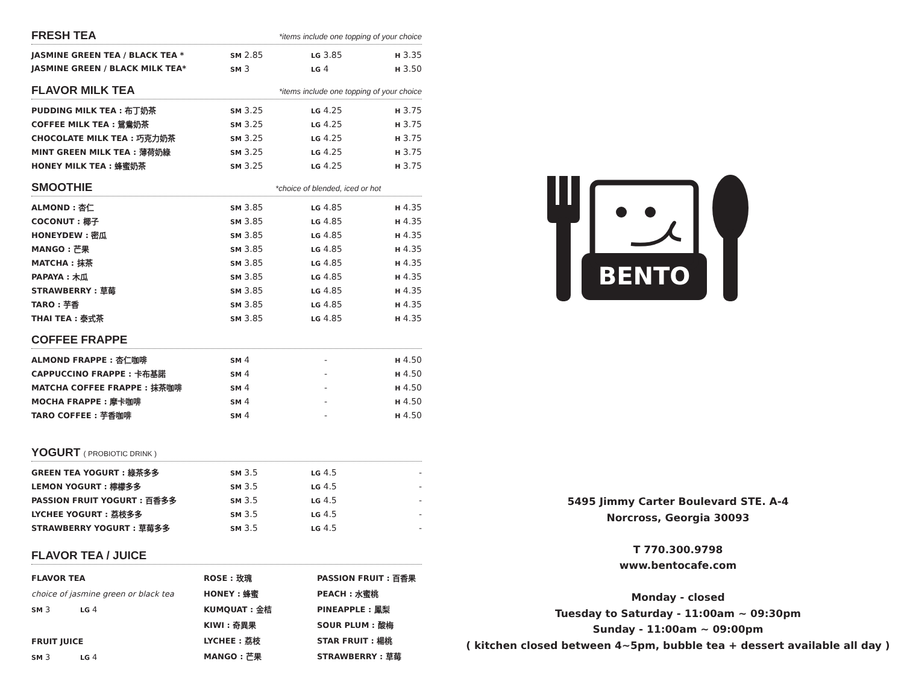FRESH TEA *items include one topping of your choice
| JASMINE GREEN TEA / BLACK TEA * | SM 2.85 | LG 3.85 | H 3.35 |
| JASMINE GREEN / BLACK MILK TEA* | SM 3 | LG 4 | H 3.50 |
FLAVOR MILK TEA *items include one topping of your choice
| PUDDING MILK TEA : 布丁奶茶 | SM 3.25 | LG 4.25 | H 3.75 |
| COFFEE MILK TEA : 鴛鴦奶茶 | SM 3.25 | LG 4.25 | H 3.75 |
| CHOCOLATE MILK TEA : 巧克力奶茶 | SM 3.25 | LG 4.25 | H 3.75 |
| MINT GREEN MILK TEA : 薄荷奶綠 | SM 3.25 | LG 4.25 | H 3.75 |
| HONEY MILK TEA : 蜂蜜奶茶 | SM 3.25 | LG 4.25 | H 3.75 |
SMOOTHIE *choice of blended, iced or hot
| ALMOND : 杏仁 | SM 3.85 | LG 4.85 | H 4.35 |
| COCONUT : 椰子 | SM 3.85 | LG 4.85 | H 4.35 |
| HONEYDEW : 密瓜 | SM 3.85 | LG 4.85 | H 4.35 |
| MANGO : 芒果 | SM 3.85 | LG 4.85 | H 4.35 |
| MATCHA : 抹茶 | SM 3.85 | LG 4.85 | H 4.35 |
| PAPAYA : 木瓜 | SM 3.85 | LG 4.85 | H 4.35 |
| STRAWBERRY : 草莓 | SM 3.85 | LG 4.85 | H 4.35 |
| TARO : 芋香 | SM 3.85 | LG 4.85 | H 4.35 |
| THAI TEA : 泰式茶 | SM 3.85 | LG 4.85 | H 4.35 |
COFFEE FRAPPE
| ALMOND FRAPPE : 杏仁咖啡 | SM 4 | - | H 4.50 |
| CAPPUCCINO FRAPPE : 卡布基諾 | SM 4 | - | H 4.50 |
| MATCHA COFFEE FRAPPE : 抹茶咖啡 | SM 4 | - | H 4.50 |
| MOCHA FRAPPE : 摩卡咖啡 | SM 4 | - | H 4.50 |
| TARO COFFEE : 芋香咖啡 | SM 4 | - | H 4.50 |
YOGURT ( PROBIOTIC DRINK )
| GREEN TEA YOGURT : 綠茶多多 | SM 3.5 | LG 4.5 | - |
| LEMON YOGURT : 檸檬多多 | SM 3.5 | LG 4.5 | - |
| PASSION FRUIT YOGURT : 百香多多 | SM 3.5 | LG 4.5 | - |
| LYCHEE YOGURT : 荔枝多多 | SM 3.5 | LG 4.5 | - |
| STRAWBERRY YOGURT : 草莓多多 | SM 3.5 | LG 4.5 | - |
FLAVOR TEA / JUICE
FLAVOR TEA
choice of jasmine green or black tea
SM 3 LG 4
FRUIT JUICE
SM 3 LG 4
ROSE : 玫瑰
HONEY : 蜂蜜
KUMQUAT : 金桔
KIWI : 奇異果
LYCHEE : 荔枝
MANGO : 芒果
PASSION FRUIT : 百香果
PEACH : 水蜜桃
PINEAPPLE : 鳳梨
SOUR PLUM : 酸梅
STAR FRUIT : 楊桃
STRAWBERRY : 草莓
BENTO
5495 Jimmy Carter Boulevard STE. A-4
Norcross, Georgia 30093
T 770.300.9798
www.bentocafe.com
Monday - closed
Tuesday to Saturday - 11:00am ~ 09:30pm
Sunday - 11:00am ~ 09:00pm
( kitchen closed between 4~5pm, bubble tea + dessert available all day )